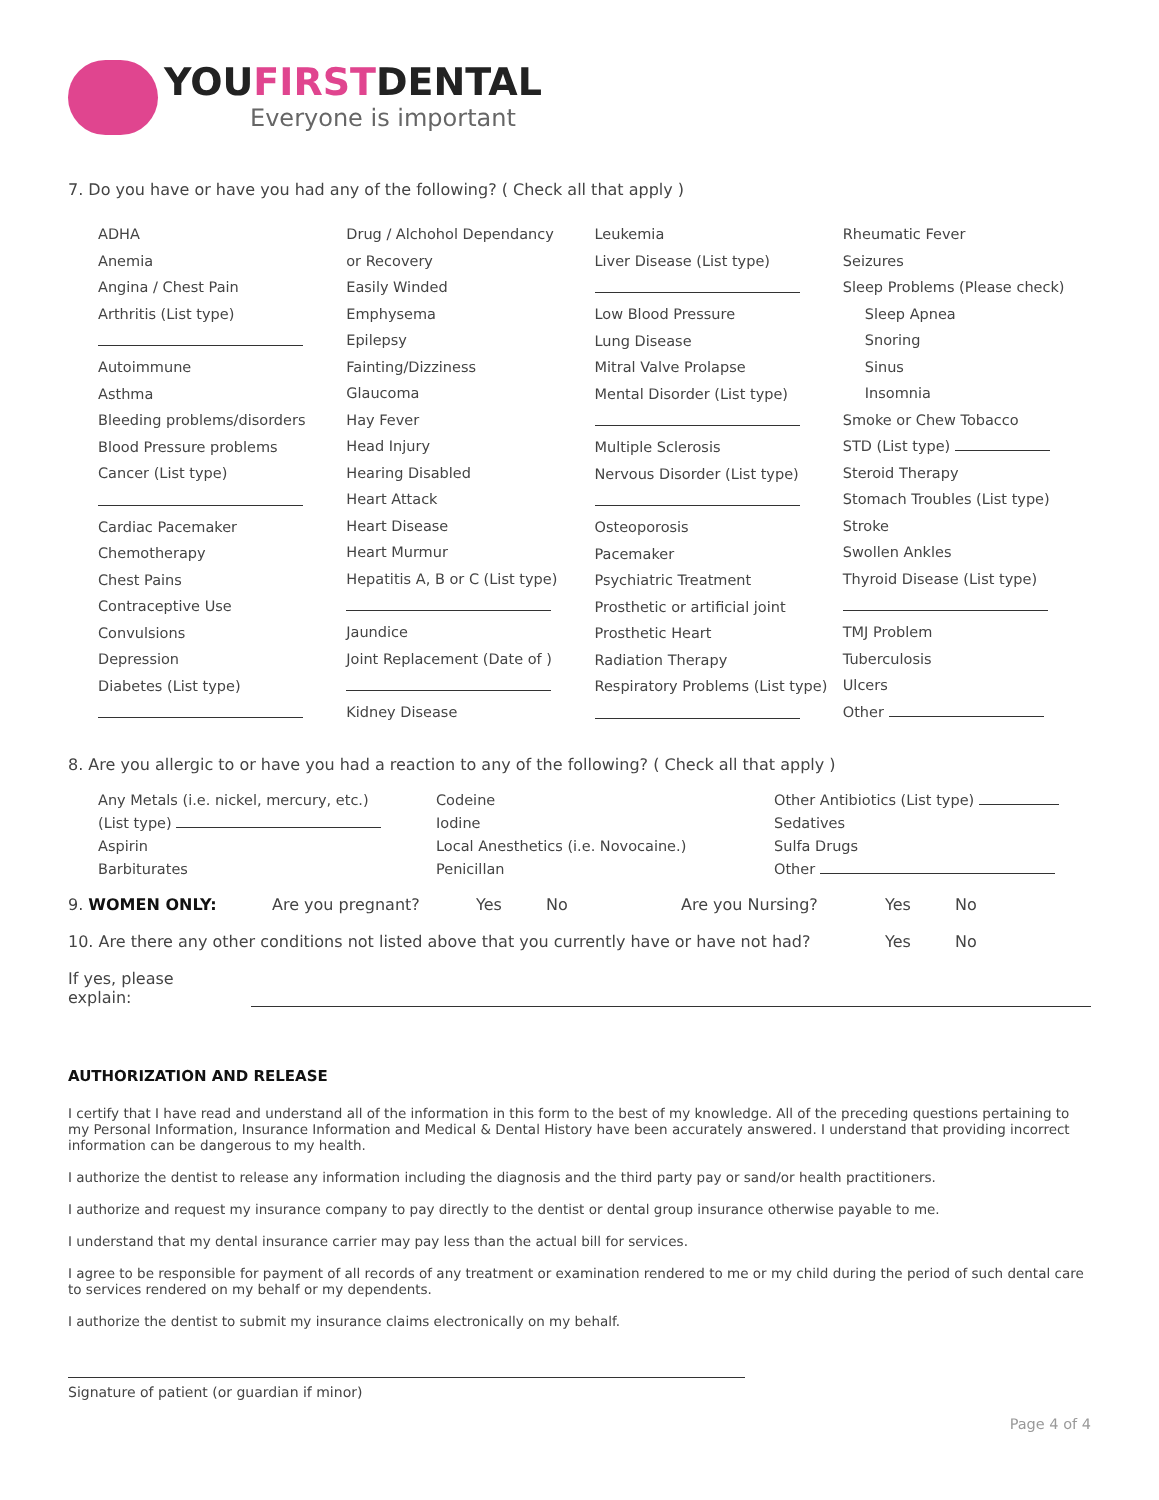YOUFIRSTDENTAL
Everyone is important
7. Do you have or have you had any of the following? ( Check all that apply )
ADHA
Anemia
Angina / Chest Pain
Arthritis (List type)
Autoimmune
Asthma
Bleeding problems/disorders
Blood Pressure problems
Cancer (List type)
Cardiac Pacemaker
Chemotherapy
Chest Pains
Contraceptive Use
Convulsions
Depression
Diabetes (List type)
Drug / Alchohol Dependancy
or Recovery
Easily Winded
Emphysema
Epilepsy
Fainting/Dizziness
Glaucoma
Hay Fever
Head Injury
Hearing Disabled
Heart Attack
Heart Disease
Heart Murmur
Hepatitis A, B or C (List type)
Jaundice
Joint Replacement (Date of )
Kidney Disease
Leukemia
Liver Disease (List type)
Low Blood Pressure
Lung Disease
Mitral Valve Prolapse
Mental Disorder (List type)
Multiple Sclerosis
Nervous Disorder (List type)
Osteoporosis
Pacemaker
Psychiatric Treatment
Prosthetic or artificial joint
Prosthetic Heart
Radiation Therapy
Respiratory Problems (List type)
Rheumatic Fever
Seizures
Sleep Problems (Please check)
Sleep Apnea
Snoring
Sinus
Insomnia
Smoke or Chew Tobacco
STD (List type)
Steroid Therapy
Stomach Troubles (List type)
Stroke
Swollen Ankles
Thyroid Disease (List type)
TMJ Problem
Tuberculosis
Ulcers
Other
8. Are you allergic to or have you had a reaction to any of the following? ( Check all that apply )
Any Metals (i.e. nickel, mercury, etc.)
Codeine
Other Antibiotics (List type)
(List type)
Iodine
Sedatives
Aspirin
Local Anesthetics (i.e. Novocaine.)
Sulfa Drugs
Barbiturates
Penicillan
Other
9. WOMEN ONLY: Are you pregnant? Yes No Are you Nursing? Yes No
10. Are there any other conditions not listed above that you currently have or have not had? Yes No
If yes, please explain:
AUTHORIZATION AND RELEASE
I certify that I have read and understand all of the information in this form to the best of my knowledge. All of the preceding questions pertaining to my Personal Information, Insurance Information and Medical & Dental History have been accurately answered. I understand that providing incorrect information can be dangerous to my health.
I authorize the dentist to release any information including the diagnosis and the third party pay or sand/or health practitioners.
I authorize and request my insurance company to pay directly to the dentist or dental group insurance otherwise payable to me.
I understand that my dental insurance carrier may pay less than the actual bill for services.
I agree to be responsible for payment of all records of any treatment or examination rendered to me or my child during the period of such dental care to services rendered on my behalf or my dependents.
I authorize the dentist to submit my insurance claims electronically on my behalf.
Signature of patient (or guardian if minor)
Page 4 of 4